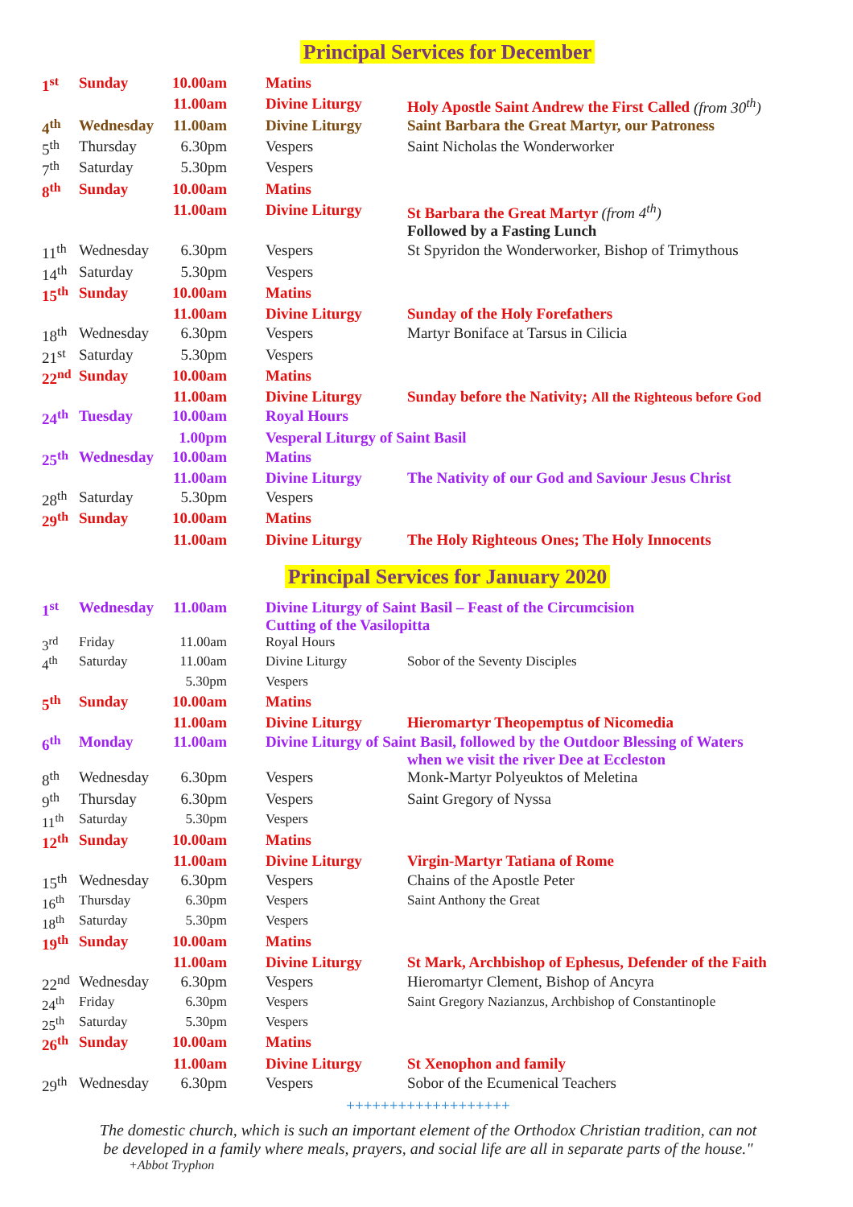Principal Services for December
| 1<sup>st</sup> | Sunday | 10.00am | Matins | |
| | | 11.00am | Divine Liturgy | Holy Apostle Saint Andrew the First Called (from 30<sup>th</sup>) |
| 4<sup>th</sup> | Wednesday | 11.00am | Divine Liturgy | Saint Barbara the Great Martyr, our Patroness |
| 5<sup>th</sup> | Thursday | 6.30pm | Vespers | Saint Nicholas the Wonderworker |
| 7<sup>th</sup> | Saturday | 5.30pm | Vespers | |
| 8<sup>th</sup> | Sunday | 10.00am | Matins | |
| | | 11.00am | Divine Liturgy | St Barbara the Great Martyr (from 4<sup>th</sup>) |
| | | | | Followed by a Fasting Lunch |
| 11<sup>th</sup> | Wednesday | 6.30pm | Vespers | St Spyridon the Wonderworker, Bishop of Trimythous |
| 14<sup>th</sup> | Saturday | 5.30pm | Vespers | |
| 15<sup>th</sup> | Sunday | 10.00am | Matins | |
| | | 11.00am | Divine Liturgy | Sunday of the Holy Forefathers |
| 18<sup>th</sup> | Wednesday | 6.30pm | Vespers | Martyr Boniface at Tarsus in Cilicia |
| 21<sup>st</sup> | Saturday | 5.30pm | Vespers | |
| 22<sup>nd</sup> | Sunday | 10.00am | Matins | |
| | | 11.00am | Divine Liturgy | Sunday before the Nativity; All the Righteous before God |
| 24<sup>th</sup> | Tuesday | 10.00am | Royal Hours | |
| | | 1.00pm | Vesperal Liturgy of Saint Basil | |
| 25<sup>th</sup> | Wednesday | 10.00am | Matins | |
| | | 11.00am | Divine Liturgy | The Nativity of our God and Saviour Jesus Christ |
| 28<sup>th</sup> | Saturday | 5.30pm | Vespers | |
| 29<sup>th</sup> | Sunday | 10.00am | Matins | |
| | | 11.00am | Divine Liturgy | The Holy Righteous Ones; The Holy Innocents |
Principal Services for January 2020
| 1<sup>st</sup> | Wednesday | 11.00am | Divine Liturgy of Saint Basil – Feast of the Circumcision Cutting of the Vasilopitta | |
| 3<sup>rd</sup> | Friday | 11.00am | Royal Hours | |
| 4<sup>th</sup> | Saturday | 11.00am | Divine Liturgy | Sobor of the Seventy Disciples |
| | | 5.30pm | Vespers | |
| 5<sup>th</sup> | Sunday | 10.00am | Matins | |
| | | 11.00am | Divine Liturgy | Hieromartyr Theopemptus of Nicomedia |
| 6<sup>th</sup> | Monday | 11.00am | Divine Liturgy of Saint Basil, followed by the Outdoor Blessing of Waters when we visit the river Dee at Eccleston | |
| 8<sup>th</sup> | Wednesday | 6.30pm | Vespers | Monk-Martyr Polyeuktos of Meletina |
| 9<sup>th</sup> | Thursday | 6.30pm | Vespers | Saint Gregory of Nyssa |
| 11<sup>th</sup> | Saturday | 5.30pm | Vespers | |
| 12<sup>th</sup> | Sunday | 10.00am | Matins | |
| | | 11.00am | Divine Liturgy | Virgin-Martyr Tatiana of Rome |
| 15<sup>th</sup> | Wednesday | 6.30pm | Vespers | Chains of the Apostle Peter |
| 16<sup>th</sup> | Thursday | 6.30pm | Vespers | Saint Anthony the Great |
| 18<sup>th</sup> | Saturday | 5.30pm | Vespers | |
| 19<sup>th</sup> | Sunday | 10.00am | Matins | |
| | | 11.00am | Divine Liturgy | St Mark, Archbishop of Ephesus, Defender of the Faith |
| 22<sup>nd</sup> | Wednesday | 6.30pm | Vespers | Hieromartyr Clement, Bishop of Ancyra |
| 24<sup>th</sup> | Friday | 6.30pm | Vespers | Saint Gregory Nazianzus, Archbishop of Constantinople |
| 25<sup>th</sup> | Saturday | 5.30pm | Vespers | |
| 26<sup>th</sup> | Sunday | 10.00am | Matins | |
| | | 11.00am | Divine Liturgy | St Xenophon and family |
| 29<sup>th</sup> | Wednesday | 6.30pm | Vespers | Sobor of the Ecumenical Teachers |
+++++++++++++++++++
The domestic church, which is such an important element of the Orthodox Christian tradition, can not be developed in a family where meals, prayers, and social life are all in separate parts of the house."
+Abbot Tryphon